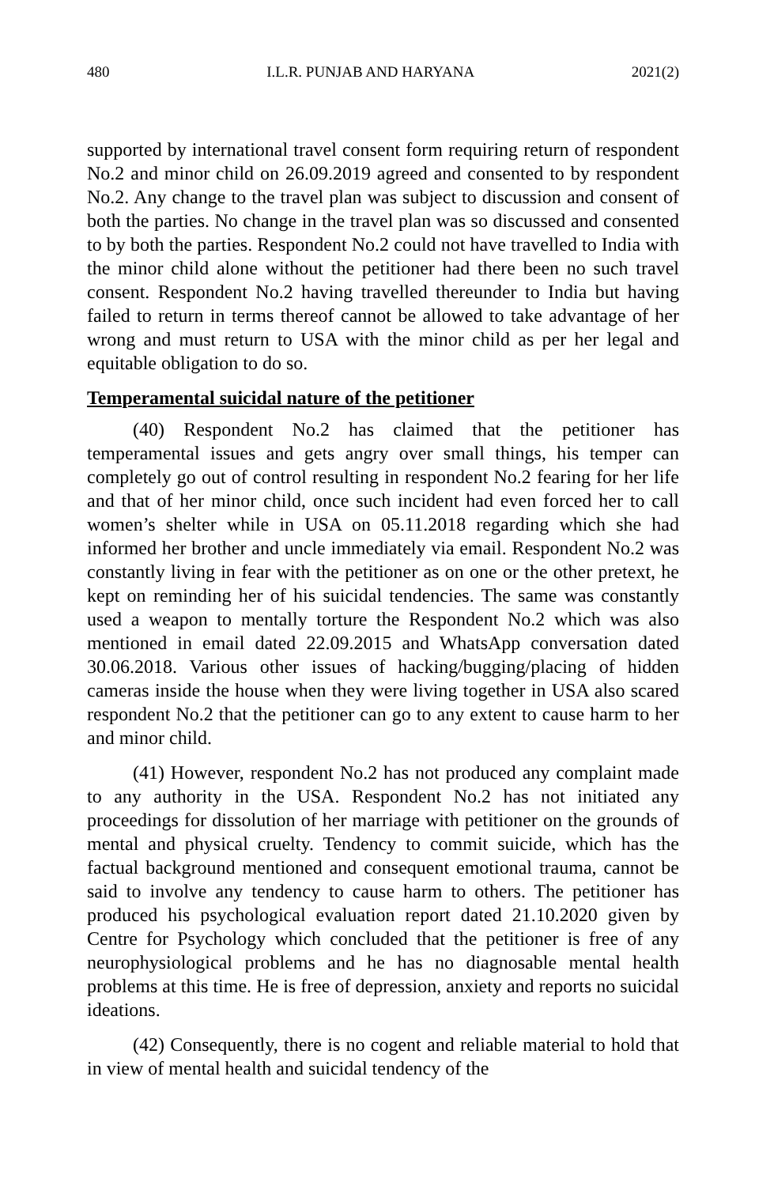480 I.L.R. PUNJAB AND HARYANA 2021(2)
supported by international travel consent form requiring return of respondent No.2 and minor child on 26.09.2019 agreed and consented to by respondent No.2. Any change to the travel plan was subject to discussion and consent of both the parties. No change in the travel plan was so discussed and consented to by both the parties. Respondent No.2 could not have travelled to India with the minor child alone without the petitioner had there been no such travel consent. Respondent No.2 having travelled thereunder to India but having failed to return in terms thereof cannot be allowed to take advantage of her wrong and must return to USA with the minor child as per her legal and equitable obligation to do so.
Temperamental suicidal nature of the petitioner
(40) Respondent No.2 has claimed that the petitioner has temperamental issues and gets angry over small things, his temper can completely go out of control resulting in respondent No.2 fearing for her life and that of her minor child, once such incident had even forced her to call women’s shelter while in USA on 05.11.2018 regarding which she had informed her brother and uncle immediately via email. Respondent No.2 was constantly living in fear with the petitioner as on one or the other pretext, he kept on reminding her of his suicidal tendencies. The same was constantly used a weapon to mentally torture the Respondent No.2 which was also mentioned in email dated 22.09.2015 and WhatsApp conversation dated 30.06.2018. Various other issues of hacking/bugging/placing of hidden cameras inside the house when they were living together in USA also scared respondent No.2 that the petitioner can go to any extent to cause harm to her and minor child.
(41) However, respondent No.2 has not produced any complaint made to any authority in the USA. Respondent No.2 has not initiated any proceedings for dissolution of her marriage with petitioner on the grounds of mental and physical cruelty. Tendency to commit suicide, which has the factual background mentioned and consequent emotional trauma, cannot be said to involve any tendency to cause harm to others. The petitioner has produced his psychological evaluation report dated 21.10.2020 given by Centre for Psychology which concluded that the petitioner is free of any neurophysiological problems and he has no diagnosable mental health problems at this time. He is free of depression, anxiety and reports no suicidal ideations.
(42) Consequently, there is no cogent and reliable material to hold that in view of mental health and suicidal tendency of the